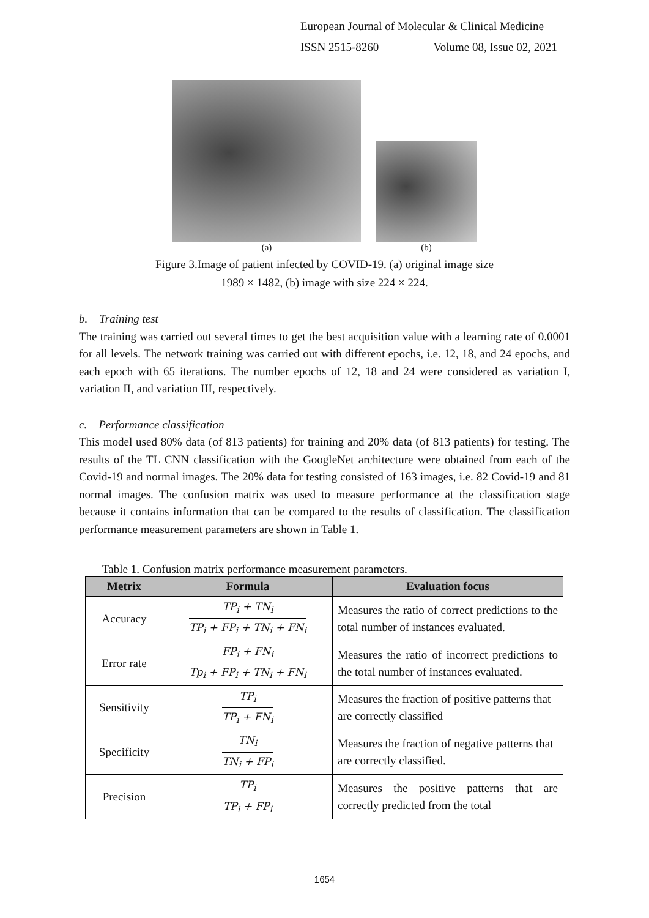European Journal of Molecular & Clinical Medicine
ISSN 2515-8260 Volume 08, Issue 02, 2021
(a) (b)
Figure 3.Image of patient infected by COVID-19. (a) original image size
1989 × 1482, (b) image with size 224 × 224.
b. Training test
The training was carried out several times to get the best acquisition value with a learning rate of 0.0001 for all levels. The network training was carried out with different epochs, i.e. 12, 18, and 24 epochs, and each epoch with 65 iterations. The number epochs of 12, 18 and 24 were considered as variation I, variation II, and variation III, respectively.
c. Performance classification
This model used 80% data (of 813 patients) for training and 20% data (of 813 patients) for testing. The results of the TL CNN classification with the GoogleNet architecture were obtained from each of the Covid-19 and normal images. The 20% data for testing consisted of 163 images, i.e. 82 Covid-19 and 81 normal images. The confusion matrix was used to measure performance at the classification stage because it contains information that can be compared to the results of classification. The classification performance measurement parameters are shown in Table 1.
Table 1. Confusion matrix performance measurement parameters.
| Metrix | Formula | Evaluation focus |
| --- | --- | --- |
| Accuracy | TP<sub>i</sub> + TN<sub>i</sub> TP<sub>i</sub> + FP<sub>i</sub> + TN<sub>i</sub> + FN<sub>i</sub> | Measures the ratio of correct predictions to the total number of instances evaluated. |
| Error rate | FP<sub>i</sub> + FN<sub>i</sub> Tp<sub>i</sub> + FP<sub>i</sub> + TN<sub>i</sub> + FN<sub>i</sub> | Measures the ratio of incorrect predictions to the total number of instances evaluated. |
| Sensitivity | TP<sub>i</sub> TP<sub>i</sub> + FN<sub>i</sub> | Measures the fraction of positive patterns that are correctly classified |
| Specificity | TN<sub>i</sub> TN<sub>i</sub> + FP<sub>i</sub> | Measures the fraction of negative patterns that are correctly classified. |
| Precision | TP<sub>i</sub> TP<sub>i</sub> + FP<sub>i</sub> | Measures the positive patterns that are correctly predicted from the total |
1654